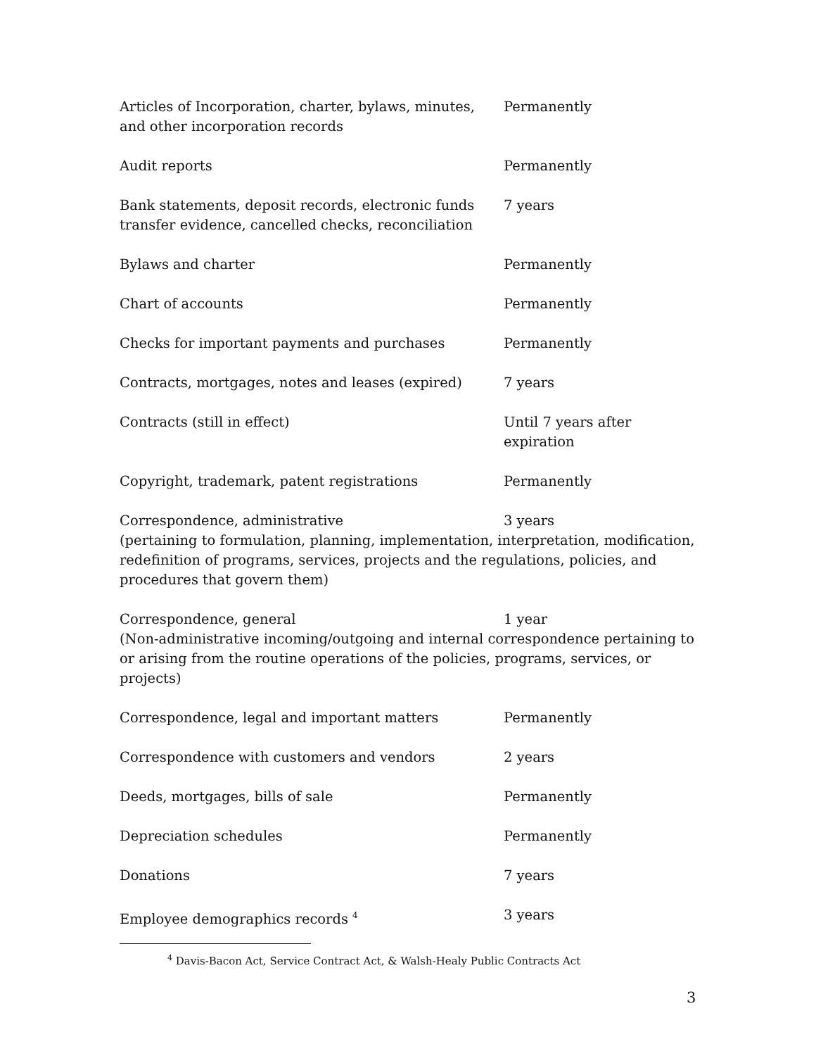Articles of Incorporation, charter, bylaws, minutes, and other incorporation records
Permanently
Audit reports Permanently
Bank statements, deposit records, electronic funds transfer evidence, cancelled checks, reconciliation
7 years
Bylaws and charter Permanently
Chart of accounts Permanently
Checks for important payments and purchases Permanently
Contracts, mortgages, notes and leases (expired)
7 years
Contracts (still in effect) Until 7 years after expiration
Copyright, trademark, patent registrations Permanently
Correspondence, administrative 3 years
(pertaining to formulation, planning, implementation, interpretation, modification, redefinition of programs, services, projects and the regulations, policies, and procedures that govern them)
Correspondence, general 1 year
(Non-administrative incoming/outgoing and internal correspondence pertaining to or arising from the routine operations of the policies, programs, services, or projects)
Correspondence, legal and important matters Permanently
Correspondence with customers and vendors 2 years
Deeds, mortgages, bills of sale Permanently
Depreciation schedules Permanently
Donations 7 years
Employee demographics records <sup>4</sup>
3 years
<sup>4</sup> Davis-Bacon Act, Service Contract Act, & Walsh-Healy Public Contracts Act
3